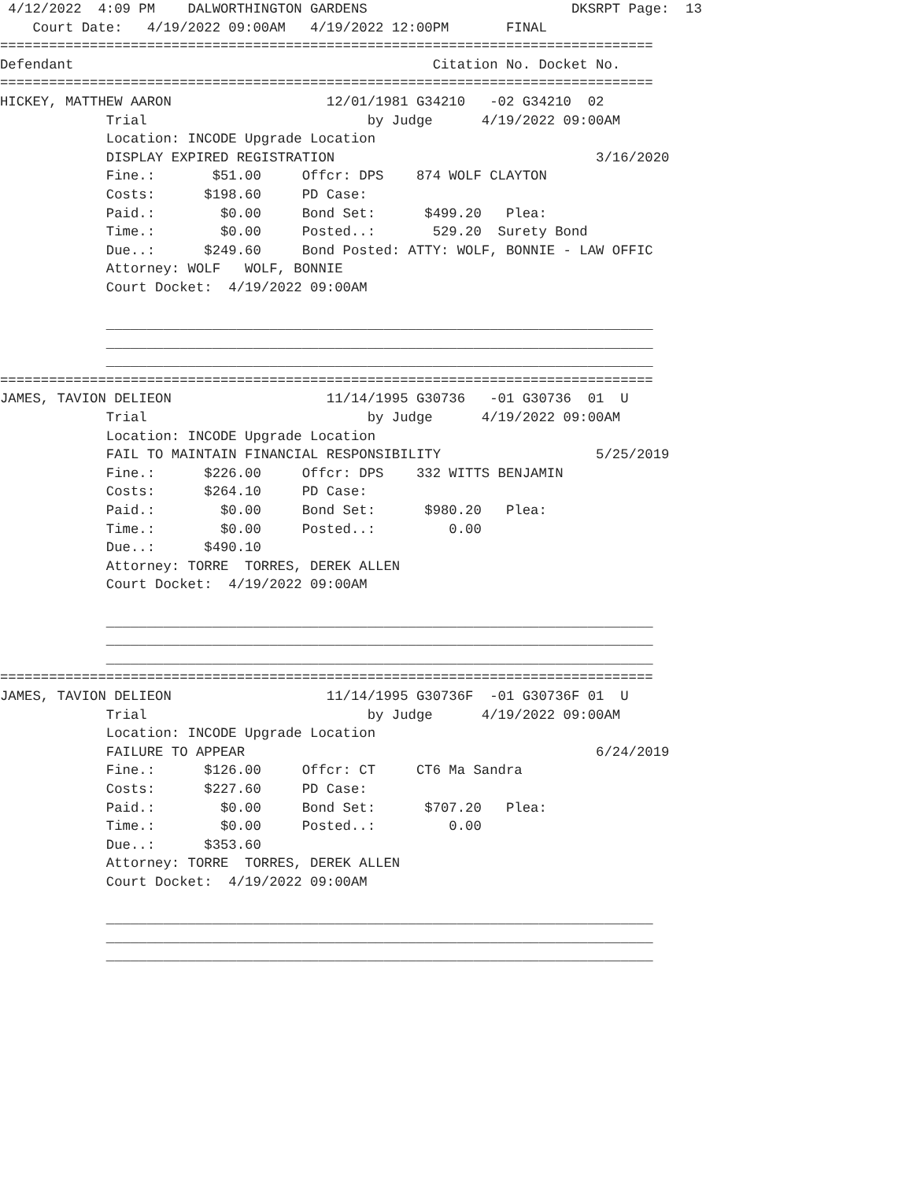4/12/2022  4:09 PM    DALWORTHINGTON GARDENS                         DKSRPT Page:  13
    Court Date:   4/19/2022 09:00AM   4/19/2022 12:00PM       FINAL
================================================================================
Defendant                                            Citation No. Docket No.
================================================================================
HICKEY, MATTHEW AARON                   12/01/1981 G34210   -02 G34210  02
             Trial                           by Judge      4/19/2022 09:00AM
             Location: INCODE Upgrade Location
             DISPLAY EXPIRED REGISTRATION                                3/16/2020
             Fine.:       $51.00     Offcr: DPS    874 WOLF CLAYTON
             Costs:      $198.60     PD Case:
             Paid.:        $0.00     Bond Set:      $499.20   Plea:
             Time.:        $0.00     Posted..:       529.20  Surety Bond
             Due..:      $249.60     Bond Posted: ATTY: WOLF, BONNIE - LAW OFFIC
             Attorney: WOLF   WOLF, BONNIE
             Court Docket:  4/19/2022 09:00AM

             ___________________________________________________________________
             ___________________________________________________________________
             ___________________________________________________________________
================================================================================
JAMES, TAVION DELIEON                   11/14/1995 G30736   -01 G30736  01  U
             Trial                           by Judge      4/19/2022 09:00AM
             Location: INCODE Upgrade Location
             FAIL TO MAINTAIN FINANCIAL RESPONSIBILITY                   5/25/2019
             Fine.:      $226.00     Offcr: DPS    332 WITTS BENJAMIN
             Costs:      $264.10     PD Case:
             Paid.:        $0.00     Bond Set:      $980.20   Plea:
             Time.:        $0.00     Posted..:         0.00
             Due..:      $490.10
             Attorney: TORRE  TORRES, DEREK ALLEN
             Court Docket:  4/19/2022 09:00AM

             ___________________________________________________________________
             ___________________________________________________________________
             ___________________________________________________________________
================================================================================
JAMES, TAVION DELIEON                   11/14/1995 G30736F  -01 G30736F 01  U
             Trial                           by Judge      4/19/2022 09:00AM
             Location: INCODE Upgrade Location
             FAILURE TO APPEAR                                           6/24/2019
             Fine.:      $126.00     Offcr: CT     CT6 Ma Sandra
             Costs:      $227.60     PD Case:
             Paid.:        $0.00     Bond Set:      $707.20   Plea:
             Time.:        $0.00     Posted..:         0.00
             Due..:      $353.60
             Attorney: TORRE  TORRES, DEREK ALLEN
             Court Docket:  4/19/2022 09:00AM

             ___________________________________________________________________
             ___________________________________________________________________
             ___________________________________________________________________